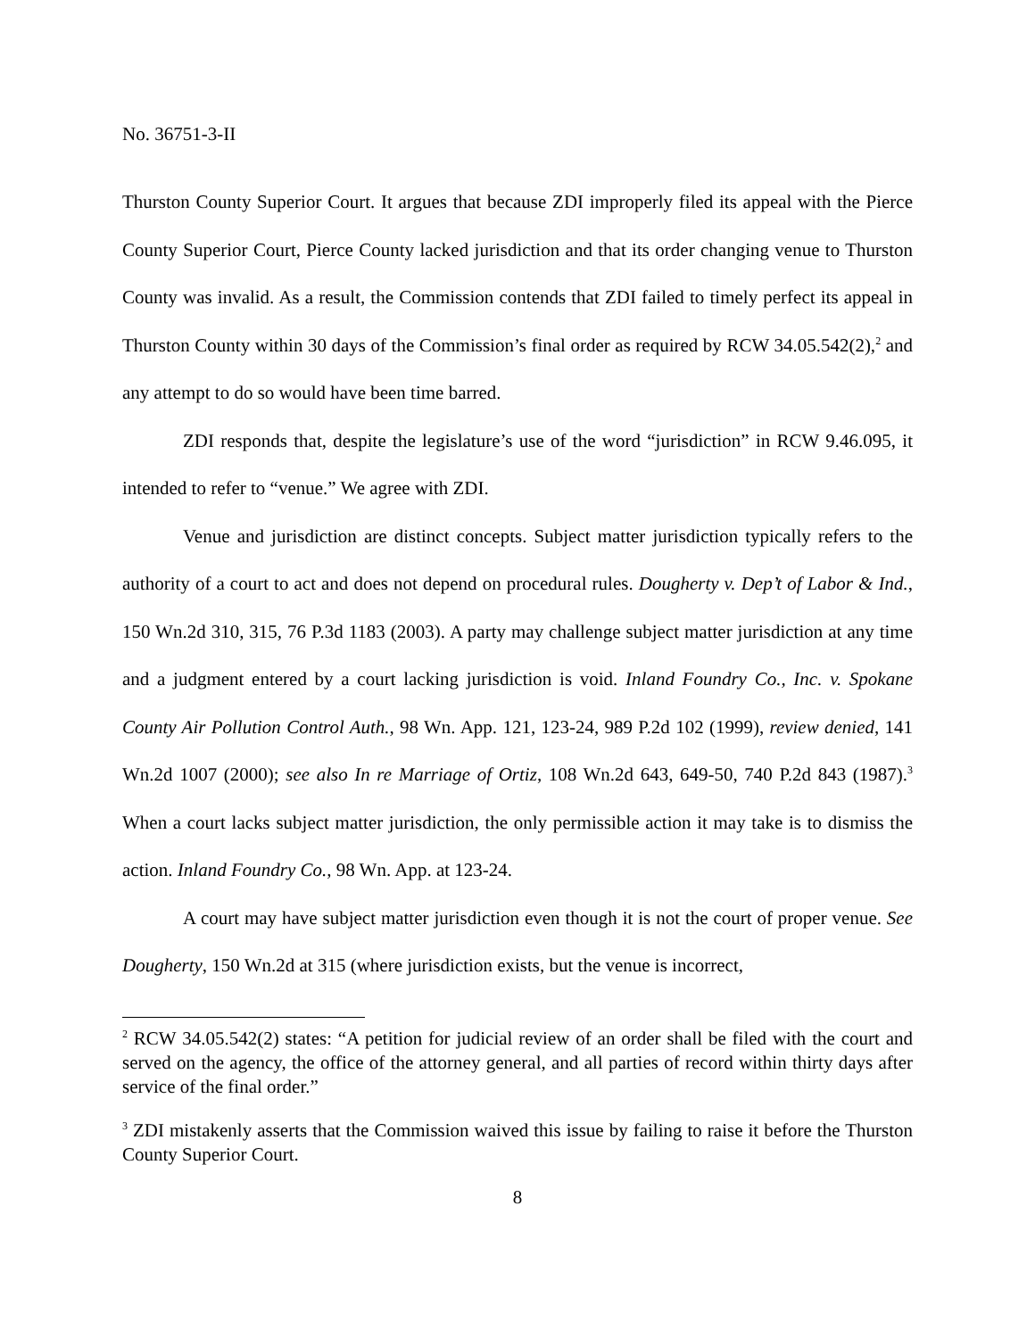No. 36751-3-II
Thurston County Superior Court. It argues that because ZDI improperly filed its appeal with the Pierce County Superior Court, Pierce County lacked jurisdiction and that its order changing venue to Thurston County was invalid. As a result, the Commission contends that ZDI failed to timely perfect its appeal in Thurston County within 30 days of the Commission’s final order as required by RCW 34.05.542(2),<sup>2</sup> and any attempt to do so would have been time barred.
ZDI responds that, despite the legislature’s use of the word “jurisdiction” in RCW 9.46.095, it intended to refer to “venue.” We agree with ZDI.
Venue and jurisdiction are distinct concepts. Subject matter jurisdiction typically refers to the authority of a court to act and does not depend on procedural rules. Dougherty v. Dep’t of Labor & Ind., 150 Wn.2d 310, 315, 76 P.3d 1183 (2003). A party may challenge subject matter jurisdiction at any time and a judgment entered by a court lacking jurisdiction is void. Inland Foundry Co., Inc. v. Spokane County Air Pollution Control Auth., 98 Wn. App. 121, 123-24, 989 P.2d 102 (1999), review denied, 141 Wn.2d 1007 (2000); see also In re Marriage of Ortiz, 108 Wn.2d 643, 649-50, 740 P.2d 843 (1987).<sup>3</sup> When a court lacks subject matter jurisdiction, the only permissible action it may take is to dismiss the action. Inland Foundry Co., 98 Wn. App. at 123-24.
A court may have subject matter jurisdiction even though it is not the court of proper venue. See Dougherty, 150 Wn.2d at 315 (where jurisdiction exists, but the venue is incorrect,
<sup>2</sup> RCW 34.05.542(2) states: “A petition for judicial review of an order shall be filed with the court and served on the agency, the office of the attorney general, and all parties of record within thirty days after service of the final order.”
<sup>3</sup> ZDI mistakenly asserts that the Commission waived this issue by failing to raise it before the Thurston County Superior Court.
8